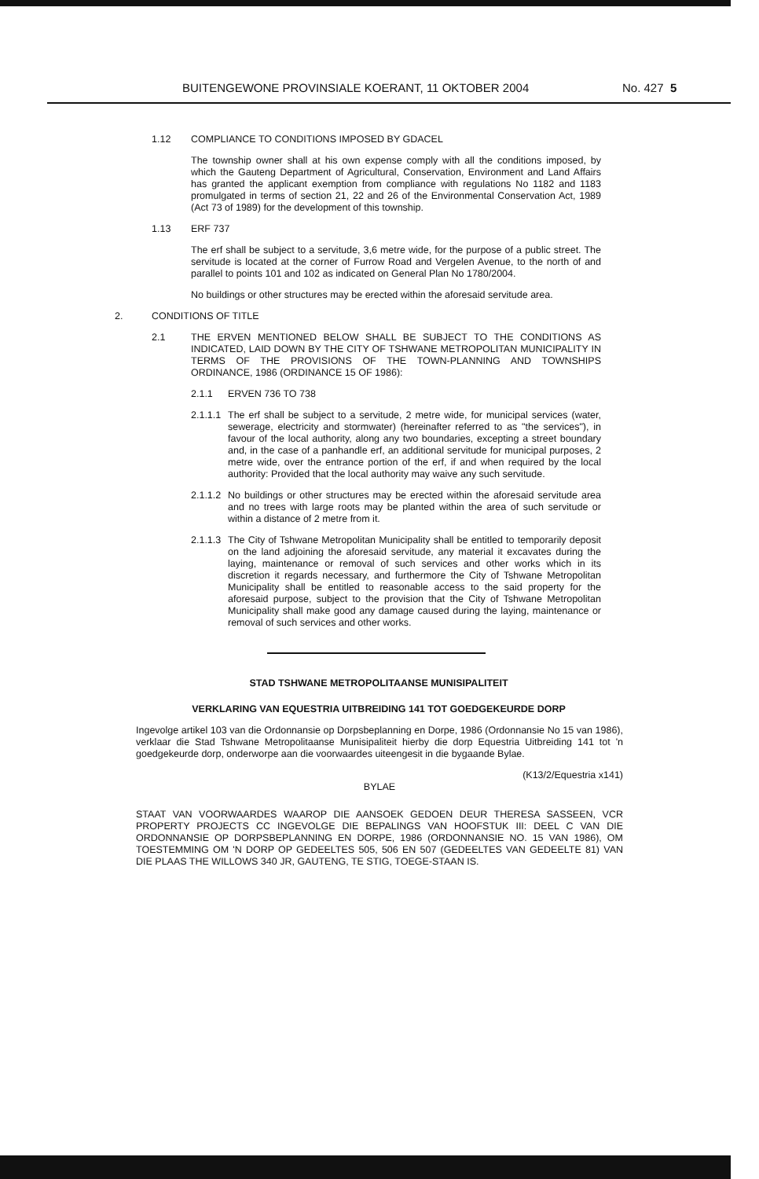BUITENGEWONE PROVINSIALE KOERANT, 11 OKTOBER 2004 No. 427 5
1.12 COMPLIANCE TO CONDITIONS IMPOSED BY GDACEL
The township owner shall at his own expense comply with all the conditions imposed, by which the Gauteng Department of Agricultural, Conservation, Environment and Land Affairs has granted the applicant exemption from compliance with regulations No 1182 and 1183 promulgated in terms of section 21, 22 and 26 of the Environmental Conservation Act, 1989 (Act 73 of 1989) for the development of this township.
1.13 ERF 737
The erf shall be subject to a servitude, 3,6 metre wide, for the purpose of a public street. The servitude is located at the corner of Furrow Road and Vergelen Avenue, to the north of and parallel to points 101 and 102 as indicated on General Plan No 1780/2004.
No buildings or other structures may be erected within the aforesaid servitude area.
2. CONDITIONS OF TITLE
2.1 THE ERVEN MENTIONED BELOW SHALL BE SUBJECT TO THE CONDITIONS AS INDICATED, LAID DOWN BY THE CITY OF TSHWANE METROPOLITAN MUNICIPALITY IN TERMS OF THE PROVISIONS OF THE TOWN-PLANNING AND TOWNSHIPS ORDINANCE, 1986 (ORDINANCE 15 OF 1986):
2.1.1 ERVEN 736 TO 738
2.1.1.1 The erf shall be subject to a servitude, 2 metre wide, for municipal services (water, sewerage, electricity and stormwater) (hereinafter referred to as "the services"), in favour of the local authority, along any two boundaries, excepting a street boundary and, in the case of a panhandle erf, an additional servitude for municipal purposes, 2 metre wide, over the entrance portion of the erf, if and when required by the local authority: Provided that the local authority may waive any such servitude.
2.1.1.2 No buildings or other structures may be erected within the aforesaid servitude area and no trees with large roots may be planted within the area of such servitude or within a distance of 2 metre from it.
2.1.1.3 The City of Tshwane Metropolitan Municipality shall be entitled to temporarily deposit on the land adjoining the aforesaid servitude, any material it excavates during the laying, maintenance or removal of such services and other works which in its discretion it regards necessary, and furthermore the City of Tshwane Metropolitan Municipality shall be entitled to reasonable access to the said property for the aforesaid purpose, subject to the provision that the City of Tshwane Metropolitan Municipality shall make good any damage caused during the laying, maintenance or removal of such services and other works.
STAD TSHWANE METROPOLITAANSE MUNISIPALITEIT
VERKLARING VAN EQUESTRIA UITBREIDING 141 TOT GOEDGEKEURDE DORP
Ingevolge artikel 103 van die Ordonnansie op Dorpsbeplanning en Dorpe, 1986 (Ordonnansie No 15 van 1986), verklaar die Stad Tshwane Metropolitaanse Munisipaliteit hierby die dorp Equestria Uitbreiding 141 tot 'n goedgekeurde dorp, onderworpe aan die voorwaardes uiteengesit in die bygaande Bylae.
(K13/2/Equestria x141)
BYLAE
STAAT VAN VOORWAARDES WAAROP DIE AANSOEK GEDOEN DEUR THERESA SASSEEN, VCR PROPERTY PROJECTS CC INGEVOLGE DIE BEPALINGS VAN HOOFSTUK III: DEEL C VAN DIE ORDONNANSIE OP DORPSBEPLANNING EN DORPE, 1986 (ORDONNANSIE NO. 15 VAN 1986), OM TOESTEMMING OM 'N DORP OP GEDEELTES 505, 506 EN 507 (GEDEELTES VAN GEDEELTE 81) VAN DIE PLAAS THE WILLOWS 340 JR, GAUTENG, TE STIG, TOEGE-STAAN IS.